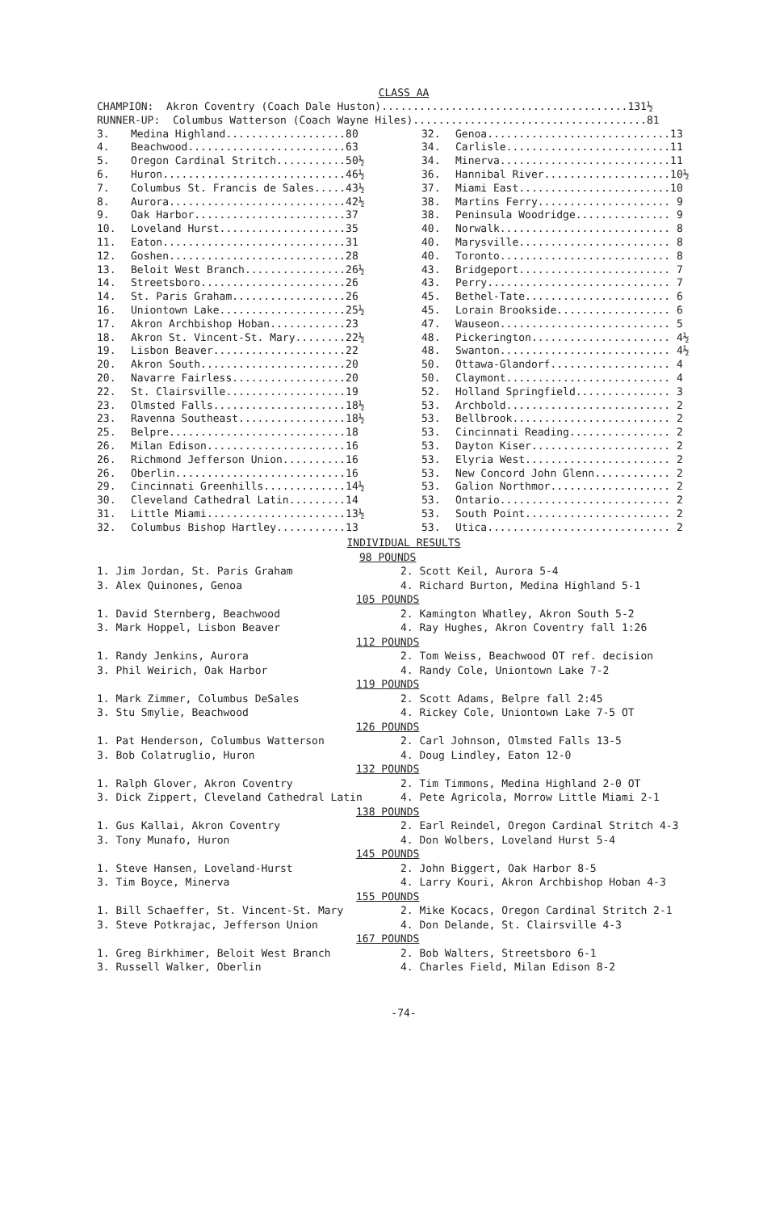CLASS AA
CHAMPION: Akron Coventry (Coach Dale Huston).......................................131½ RUNNER-UP: Columbus Watterson (Coach Wayne Hiles).....................................81
| 3. | Medina Highland...................80 | 32. | Genoa.............................13 |
| 4. | Beachwood.........................63 | 34. | Carlisle..........................11 |
| 5. | Oregon Cardinal Stritch...........50½ | 34. | Minerva...........................11 |
| 6. | Huron.............................46½ | 36. | Hannibal River....................10½ |
| 7. | Columbus St. Francis de Sales.....43½ | 37. | Miami East........................10 |
| 8. | Aurora............................42½ | 38. | Martins Ferry..................... 9 |
| 9. | Oak Harbor........................37 | 38. | Peninsula Woodridge............... 9 |
| 10. | Loveland Hurst....................35 | 40. | Norwalk........................... 8 |
| 11. | Eaton.............................31 | 40. | Marysville........................ 8 |
| 12. | Goshen............................28 | 40. | Toronto........................... 8 |
| 13. | Beloit West Branch................26½ | 43. | Bridgeport........................ 7 |
| 14. | Streetsboro.......................26 | 43. | Perry............................. 7 |
| 14. | St. Paris Graham..................26 | 45. | Bethel-Tate....................... 6 |
| 16. | Uniontown Lake....................25½ | 45. | Lorain Brookside.................. 6 |
| 17. | Akron Archbishop Hoban............23 | 47. | Wauseon........................... 5 |
| 18. | Akron St. Vincent-St. Mary........22½ | 48. | Pickerington...................... 4½ |
| 19. | Lisbon Beaver.....................22 | 48. | Swanton........................... 4½ |
| 20. | Akron South.......................20 | 50. | Ottawa-Glandorf................... 4 |
| 20. | Navarre Fairless..................20 | 50. | Claymont.......................... 4 |
| 22. | St. Clairsville...................19 | 52. | Holland Springfield............... 3 |
| 23. | Olmsted Falls.....................18½ | 53. | Archbold.......................... 2 |
| 23. | Ravenna Southeast.................18½ | 53. | Bellbrook......................... 2 |
| 25. | Belpre............................18 | 53. | Cincinnati Reading................ 2 |
| 26. | Milan Edison......................16 | 53. | Dayton Kiser...................... 2 |
| 26. | Richmond Jefferson Union..........16 | 53. | Elyria West....................... 2 |
| 26. | Oberlin...........................16 | 53. | New Concord John Glenn............ 2 |
| 29. | Cincinnati Greenhills.............14½ | 53. | Galion Northmor................... 2 |
| 30. | Cleveland Cathedral Latin.........14 | 53. | Ontario........................... 2 |
| 31. | Little Miami......................13½ | 53. | South Point....................... 2 |
| 32. | Columbus Bishop Hartley...........13 | 53. | Utica............................. 2 |
INDIVIDUAL RESULTS
| 98 POUNDS | |
| 1. Jim Jordan, St. Paris Graham | 2. Scott Keil, Aurora 5-4 |
| 3. Alex Quinones, Genoa | 4. Richard Burton, Medina Highland 5-1 |
| 105 POUNDS | |
| 1. David Sternberg, Beachwood | 2. Kamington Whatley, Akron South 5-2 |
| 3. Mark Hoppel, Lisbon Beaver | 4. Ray Hughes, Akron Coventry fall 1:26 |
| 112 POUNDS | |
| 1. Randy Jenkins, Aurora | 2. Tom Weiss, Beachwood OT ref. decision |
| 3. Phil Weirich, Oak Harbor | 4. Randy Cole, Uniontown Lake 7-2 |
| 119 POUNDS | |
| 1. Mark Zimmer, Columbus DeSales | 2. Scott Adams, Belpre fall 2:45 |
| 3. Stu Smylie, Beachwood | 4. Rickey Cole, Uniontown Lake 7-5 OT |
| 126 POUNDS | |
| 1. Pat Henderson, Columbus Watterson | 2. Carl Johnson, Olmsted Falls 13-5 |
| 3. Bob Colatruglio, Huron | 4. Doug Lindley, Eaton 12-0 |
| 132 POUNDS | |
| 1. Ralph Glover, Akron Coventry | 2. Tim Timmons, Medina Highland 2-0 OT |
| 3. Dick Zippert, Cleveland Cathedral Latin | 4. Pete Agricola, Morrow Little Miami 2-1 |
| 138 POUNDS | |
| 1. Gus Kallai, Akron Coventry | 2. Earl Reindel, Oregon Cardinal Stritch 4-3 |
| 3. Tony Munafo, Huron | 4. Don Wolbers, Loveland Hurst 5-4 |
| 145 POUNDS | |
| 1. Steve Hansen, Loveland-Hurst | 2. John Biggert, Oak Harbor 8-5 |
| 3. Tim Boyce, Minerva | 4. Larry Kouri, Akron Archbishop Hoban 4-3 |
| 155 POUNDS | |
| 1. Bill Schaeffer, St. Vincent-St. Mary | 2. Mike Kocacs, Oregon Cardinal Stritch 2-1 |
| 3. Steve Potkrajac, Jefferson Union | 4. Don Delande, St. Clairsville 4-3 |
| 167 POUNDS | |
| 1. Greg Birkhimer, Beloit West Branch | 2. Bob Walters, Streetsboro 6-1 |
| 3. Russell Walker, Oberlin | 4. Charles Field, Milan Edison 8-2 |
-74-